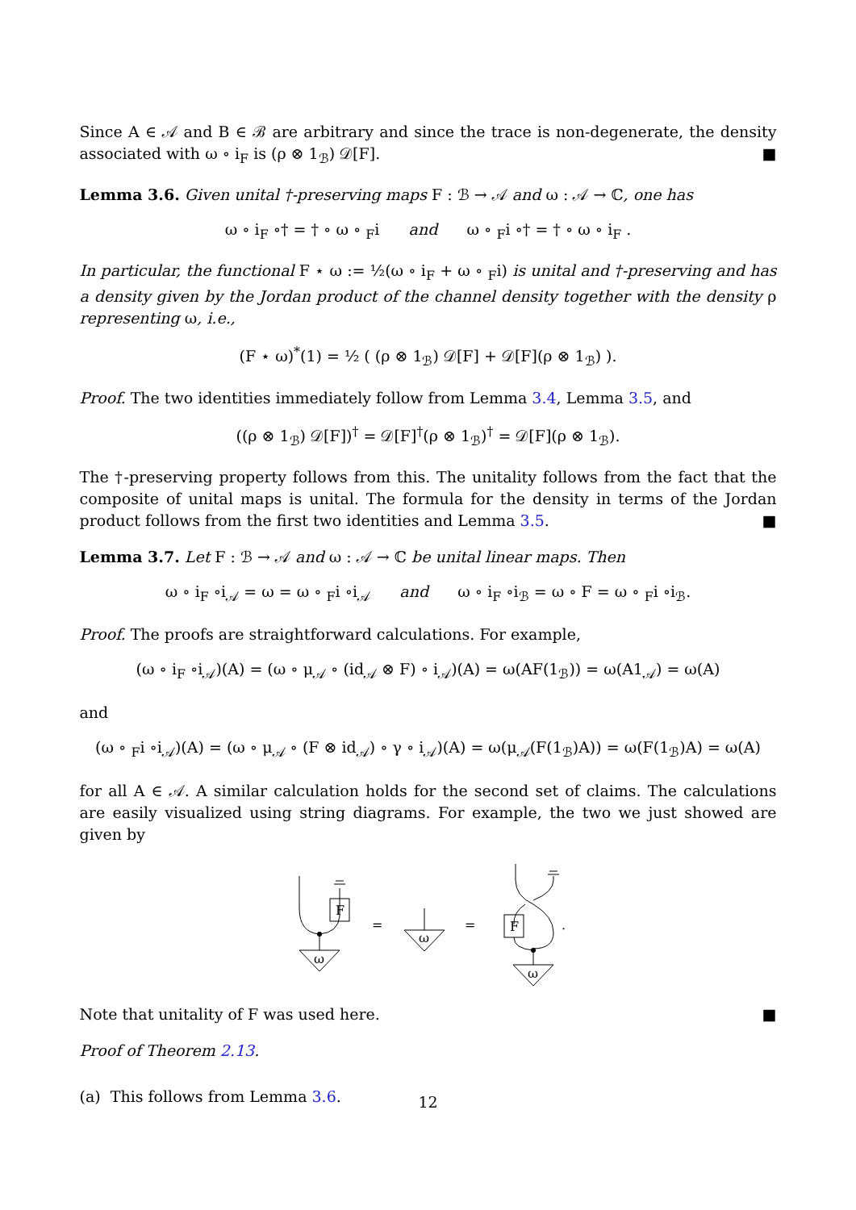Since A ∈ 𝒜 and B ∈ ℬ are arbitrary and since the trace is non-degenerate, the density associated with ω ∘ i<sub>F</sub> is (ρ ⊗ 1<sub>ℬ</sub>) 𝒟[F]. ■
Lemma 3.6. Given unital †-preserving maps F : ℬ → 𝒜 and ω : 𝒜 → ℂ, one has
ω ∘ i<sub>F</sub> ∘† = † ∘ ω ∘ <sub>F</sub>i and ω ∘ <sub>F</sub>i ∘† = † ∘ ω ∘ i<sub>F</sub> .
In particular, the functional F ⋆ ω := ½(ω ∘ i<sub>F</sub> + ω ∘ <sub>F</sub>i) is unital and †-preserving and has a density given by the Jordan product of the channel density together with the density ρ representing ω, i.e.,
(F ⋆ ω)<sup>*</sup>(1) = ½ ( (ρ ⊗ 1<sub>ℬ</sub>) 𝒟[F] + 𝒟[F](ρ ⊗ 1<sub>ℬ</sub>) ).
Proof. The two identities immediately follow from Lemma 3.4, Lemma 3.5, and
((ρ ⊗ 1<sub>ℬ</sub>) 𝒟[F])<sup>†</sup> = 𝒟[F]<sup>†</sup>(ρ ⊗ 1<sub>ℬ</sub>)<sup>†</sup> = 𝒟[F](ρ ⊗ 1<sub>ℬ</sub>).
The †-preserving property follows from this. The unitality follows from the fact that the composite of unital maps is unital. The formula for the density in terms of the Jordan product follows from the first two identities and Lemma 3.5. ■
Lemma 3.7. Let F : ℬ → 𝒜 and ω : 𝒜 → ℂ be unital linear maps. Then
ω ∘ i<sub>F</sub> ∘i<sub>𝒜</sub> = ω = ω ∘ <sub>F</sub>i ∘i<sub>𝒜</sub> and ω ∘ i<sub>F</sub> ∘i<sub>ℬ</sub> = ω ∘ F = ω ∘ <sub>F</sub>i ∘i<sub>ℬ</sub>.
Proof. The proofs are straightforward calculations. For example,
(ω ∘ i<sub>F</sub> ∘i<sub>𝒜</sub>)(A) = (ω ∘ μ<sub>𝒜</sub> ∘ (id<sub>𝒜</sub> ⊗ F) ∘ i<sub>𝒜</sub>)(A) = ω(AF(1<sub>ℬ</sub>)) = ω(A1<sub>𝒜</sub>) = ω(A)
and
(ω ∘ <sub>F</sub>i ∘i<sub>𝒜</sub>)(A) = (ω ∘ μ<sub>𝒜</sub> ∘ (F ⊗ id<sub>𝒜</sub>) ∘ γ ∘ i<sub>𝒜</sub>)(A) = ω(μ<sub>𝒜</sub>(F(1<sub>ℬ</sub>)A)) = ω(F(1<sub>ℬ</sub>)A) = ω(A)
for all A ∈ 𝒜. A similar calculation holds for the second set of claims. The calculations are easily visualized using string diagrams. For example, the two we just showed are given by
F
ω
=
ω
=
F
ω
.
Note that unitality of F was used here. ■
Proof of Theorem 2.13.
(a) This follows from Lemma 3.6.
12